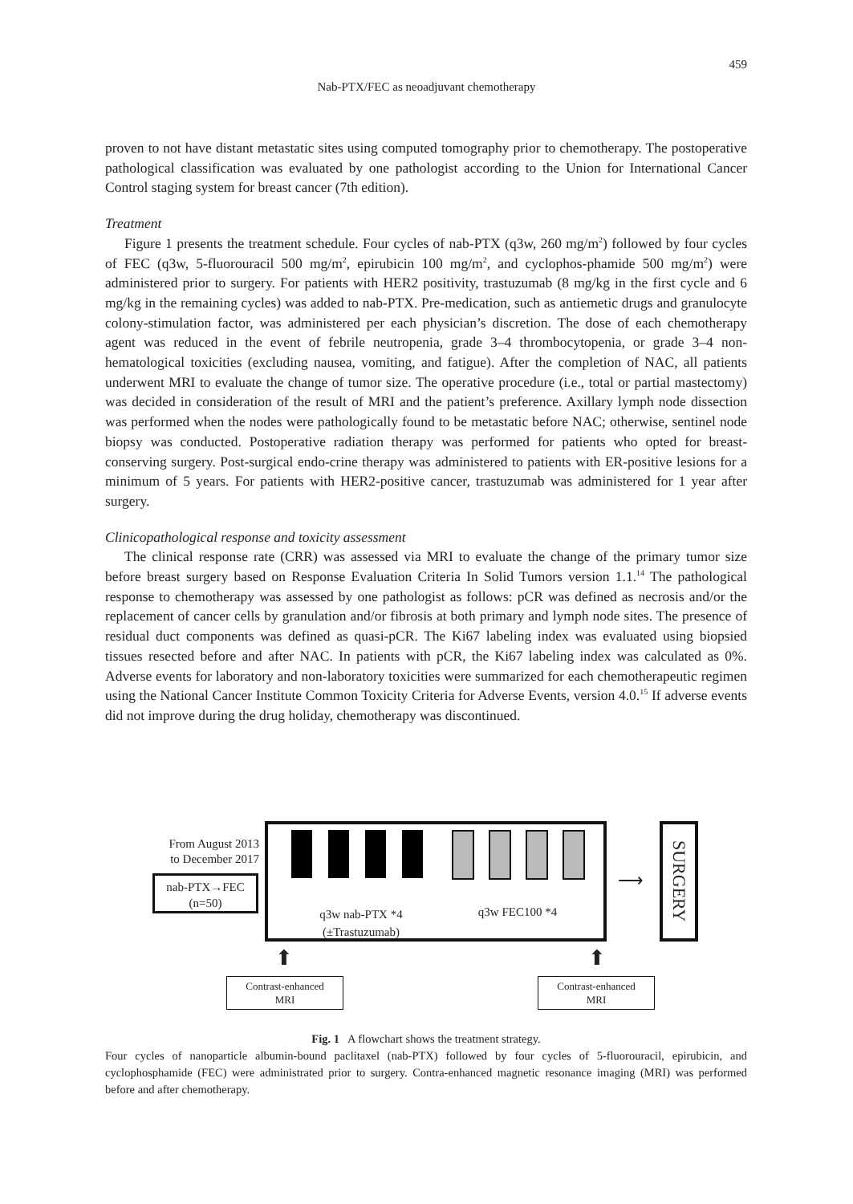459
Nab-PTX/FEC as neoadjuvant chemotherapy
proven to not have distant metastatic sites using computed tomography prior to chemotherapy. The postoperative pathological classification was evaluated by one pathologist according to the Union for International Cancer Control staging system for breast cancer (7th edition).
Treatment
Figure 1 presents the treatment schedule. Four cycles of nab-PTX (q3w, 260 mg/m<sup>2</sup>) followed by four cycles of FEC (q3w, 5-fluorouracil 500 mg/m<sup>2</sup>, epirubicin 100 mg/m<sup>2</sup>, and cyclophos-phamide 500 mg/m<sup>2</sup>) were administered prior to surgery. For patients with HER2 positivity, trastuzumab (8 mg/kg in the first cycle and 6 mg/kg in the remaining cycles) was added to nab-PTX. Pre-medication, such as antiemetic drugs and granulocyte colony-stimulation factor, was administered per each physician’s discretion. The dose of each chemotherapy agent was reduced in the event of febrile neutropenia, grade 3–4 thrombocytopenia, or grade 3–4 non-hematological toxicities (excluding nausea, vomiting, and fatigue). After the completion of NAC, all patients underwent MRI to evaluate the change of tumor size. The operative procedure (i.e., total or partial mastectomy) was decided in consideration of the result of MRI and the patient’s preference. Axillary lymph node dissection was performed when the nodes were pathologically found to be metastatic before NAC; otherwise, sentinel node biopsy was conducted. Postoperative radiation therapy was performed for patients who opted for breast-conserving surgery. Post-surgical endo-crine therapy was administered to patients with ER-positive lesions for a minimum of 5 years. For patients with HER2-positive cancer, trastuzumab was administered for 1 year after surgery.
Clinicopathological response and toxicity assessment
The clinical response rate (CRR) was assessed via MRI to evaluate the change of the primary tumor size before breast surgery based on Response Evaluation Criteria In Solid Tumors version 1.1.<sup>14</sup> The pathological response to chemotherapy was assessed by one pathologist as follows: pCR was defined as necrosis and/or the replacement of cancer cells by granulation and/or fibrosis at both primary and lymph node sites. The presence of residual duct components was defined as quasi-pCR. The Ki67 labeling index was evaluated using biopsied tissues resected before and after NAC. In patients with pCR, the Ki67 labeling index was calculated as 0%. Adverse events for laboratory and non-laboratory toxicities were summarized for each chemotherapeutic regimen using the National Cancer Institute Common Toxicity Criteria for Adverse Events, version 4.0.<sup>15</sup> If adverse events did not improve during the drug holiday, chemotherapy was discontinued.
From August 2013 to December 2017
nab-PTX→FEC
(n=50)
q3w nab-PTX *4
(±Trastuzumab)
q3w FEC100 *4
⟶
SURGERY
⬆ ⬆
Contrast-enhanced
MRI
Contrast-enhanced
MRI
Fig. 1 A flowchart shows the treatment strategy.
Four cycles of nanoparticle albumin-bound paclitaxel (nab-PTX) followed by four cycles of 5-fluorouracil, epirubicin, and cyclophosphamide (FEC) were administrated prior to surgery. Contra-enhanced magnetic resonance imaging (MRI) was performed before and after chemotherapy.